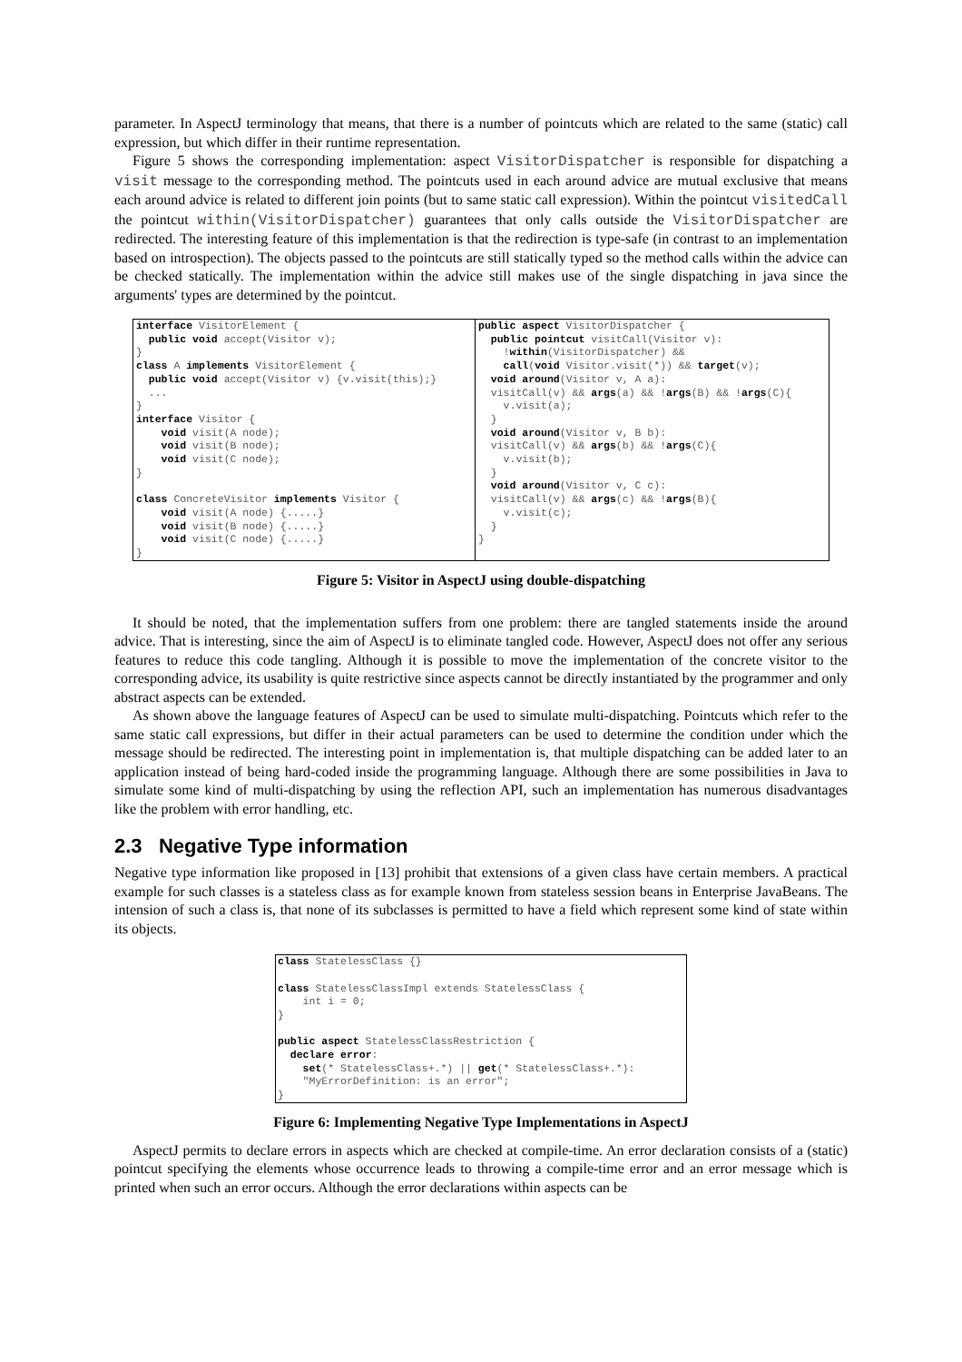parameter. In AspectJ terminology that means, that there is a number of pointcuts which are related to the same (static) call expression, but which differ in their runtime representation.
Figure 5 shows the corresponding implementation: aspect VisitorDispatcher is responsible for dispatching a visit message to the corresponding method. The pointcuts used in each around advice are mutual exclusive that means each around advice is related to different join points (but to same static call expression). Within the pointcut visitedCall the pointcut within(VisitorDispatcher) guarantees that only calls outside the VisitorDispatcher are redirected. The interesting feature of this implementation is that the redirection is type-safe (in contrast to an implementation based on introspection). The objects passed to the pointcuts are still statically typed so the method calls within the advice can be checked statically. The implementation within the advice still makes use of the single dispatching in java since the arguments' types are determined by the pointcut.
interface VisitorElement {
  public void accept(Visitor v);
}
class A implements VisitorElement {
  public void accept(Visitor v) {v.visit(this);}
  ...
}
interface Visitor {
    void visit(A node);
    void visit(B node);
    void visit(C node);
}

class ConcreteVisitor implements Visitor {
    void visit(A node) {.....}
    void visit(B node) {.....}
    void visit(C node) {.....}
}
public aspect VisitorDispatcher {
  public pointcut visitCall(Visitor v):
    !within(VisitorDispatcher) &&
    call(void Visitor.visit(*)) && target(v);
  void around(Visitor v, A a):
  visitCall(v) && args(a) && !args(B) && !args(C){
    v.visit(a);
  }
  void around(Visitor v, B b):
  visitCall(v) && args(b) && !args(C){
    v.visit(b);
  }
  void around(Visitor v, C c):
  visitCall(v) && args(c) && !args(B){
    v.visit(c);
  }
}
Figure 5: Visitor in AspectJ using double-dispatching
It should be noted, that the implementation suffers from one problem: there are tangled statements inside the around advice. That is interesting, since the aim of AspectJ is to eliminate tangled code. However, AspectJ does not offer any serious features to reduce this code tangling. Although it is possible to move the implementation of the concrete visitor to the corresponding advice, its usability is quite restrictive since aspects cannot be directly instantiated by the programmer and only abstract aspects can be extended.
As shown above the language features of AspectJ can be used to simulate multi-dispatching. Pointcuts which refer to the same static call expressions, but differ in their actual parameters can be used to determine the condition under which the message should be redirected. The interesting point in implementation is, that multiple dispatching can be added later to an application instead of being hard-coded inside the programming language. Although there are some possibilities in Java to simulate some kind of multi-dispatching by using the reflection API, such an implementation has numerous disadvantages like the problem with error handling, etc.
2.3 Negative Type information
Negative type information like proposed in [13] prohibit that extensions of a given class have certain members. A practical example for such classes is a stateless class as for example known from stateless session beans in Enterprise JavaBeans. The intension of such a class is, that none of its subclasses is permitted to have a field which represent some kind of state within its objects.
class StatelessClass {}

class StatelessClassImpl extends StatelessClass {
    int i = 0;
}

public aspect StatelessClassRestriction {
  declare error:
    set(* StatelessClass+.*) || get(* StatelessClass+.*):
    "MyErrorDefinition: is an error";
}
Figure 6: Implementing Negative Type Implementations in AspectJ
AspectJ permits to declare errors in aspects which are checked at compile-time. An error declaration consists of a (static) pointcut specifying the elements whose occurrence leads to throwing a compile-time error and an error message which is printed when such an error occurs. Although the error declarations within aspects can be